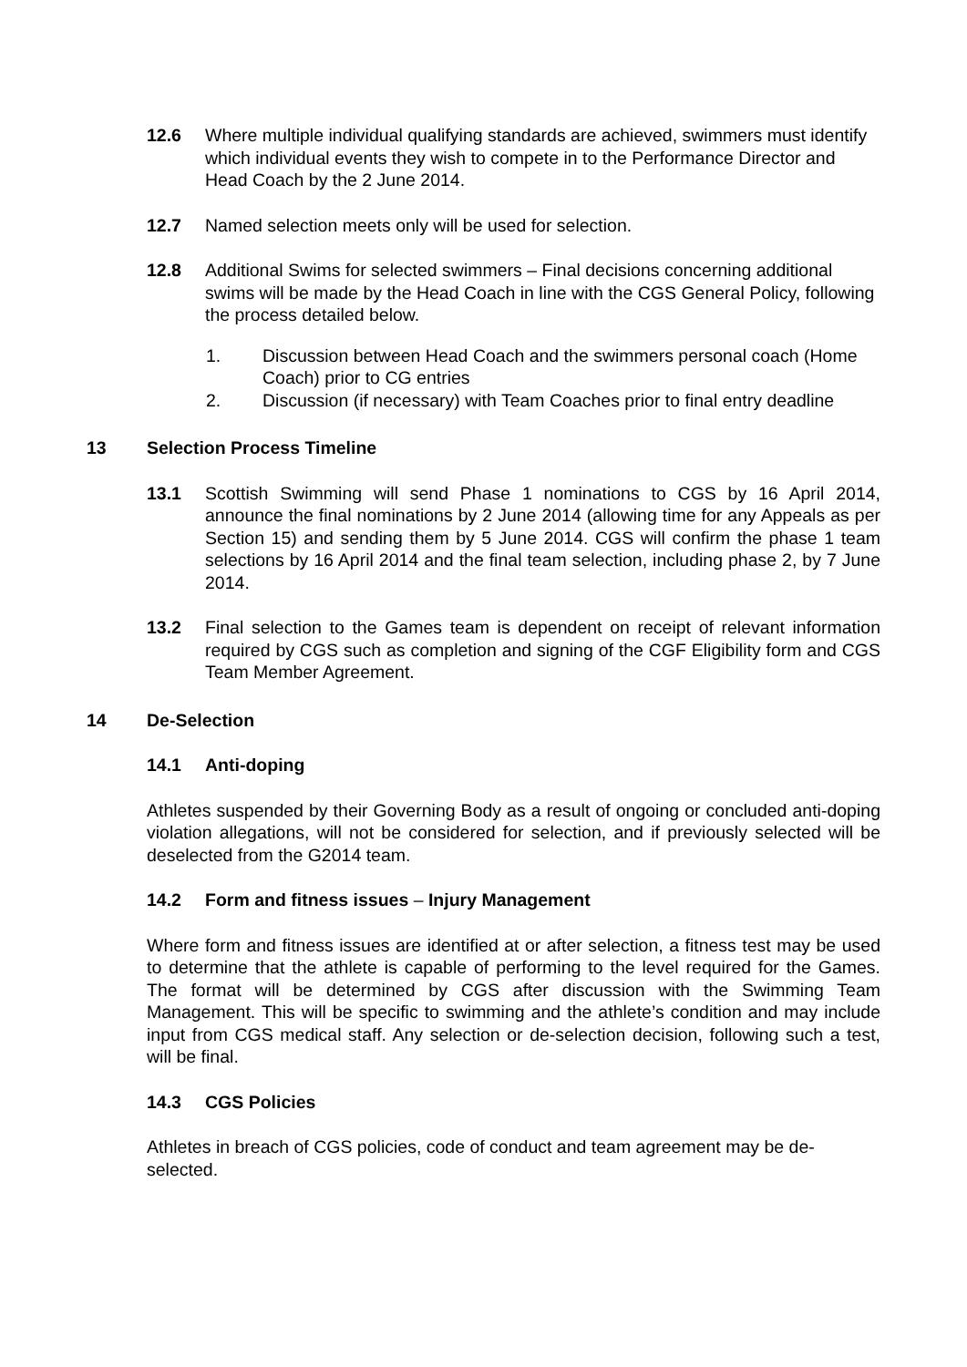12.6 Where multiple individual qualifying standards are achieved, swimmers must identify which individual events they wish to compete in to the Performance Director and Head Coach by the 2 June 2014.
12.7 Named selection meets only will be used for selection.
12.8 Additional Swims for selected swimmers – Final decisions concerning additional swims will be made by the Head Coach in line with the CGS General Policy, following the process detailed below.
1. Discussion between Head Coach and the swimmers personal coach (Home Coach) prior to CG entries
2. Discussion (if necessary) with Team Coaches prior to final entry deadline
13 Selection Process Timeline
13.1 Scottish Swimming will send Phase 1 nominations to CGS by 16 April 2014, announce the final nominations by 2 June 2014 (allowing time for any Appeals as per Section 15) and sending them by 5 June 2014. CGS will confirm the phase 1 team selections by 16 April 2014 and the final team selection, including phase 2, by 7 June 2014.
13.2 Final selection to the Games team is dependent on receipt of relevant information required by CGS such as completion and signing of the CGF Eligibility form and CGS Team Member Agreement.
14 De-Selection
14.1 Anti-doping
Athletes suspended by their Governing Body as a result of ongoing or concluded anti-doping violation allegations, will not be considered for selection, and if previously selected will be deselected from the G2014 team.
14.2 Form and fitness issues – Injury Management
Where form and fitness issues are identified at or after selection, a fitness test may be used to determine that the athlete is capable of performing to the level required for the Games. The format will be determined by CGS after discussion with the Swimming Team Management. This will be specific to swimming and the athlete’s condition and may include input from CGS medical staff. Any selection or de-selection decision, following such a test, will be final.
14.3 CGS Policies
Athletes in breach of CGS policies, code of conduct and team agreement may be de-selected.